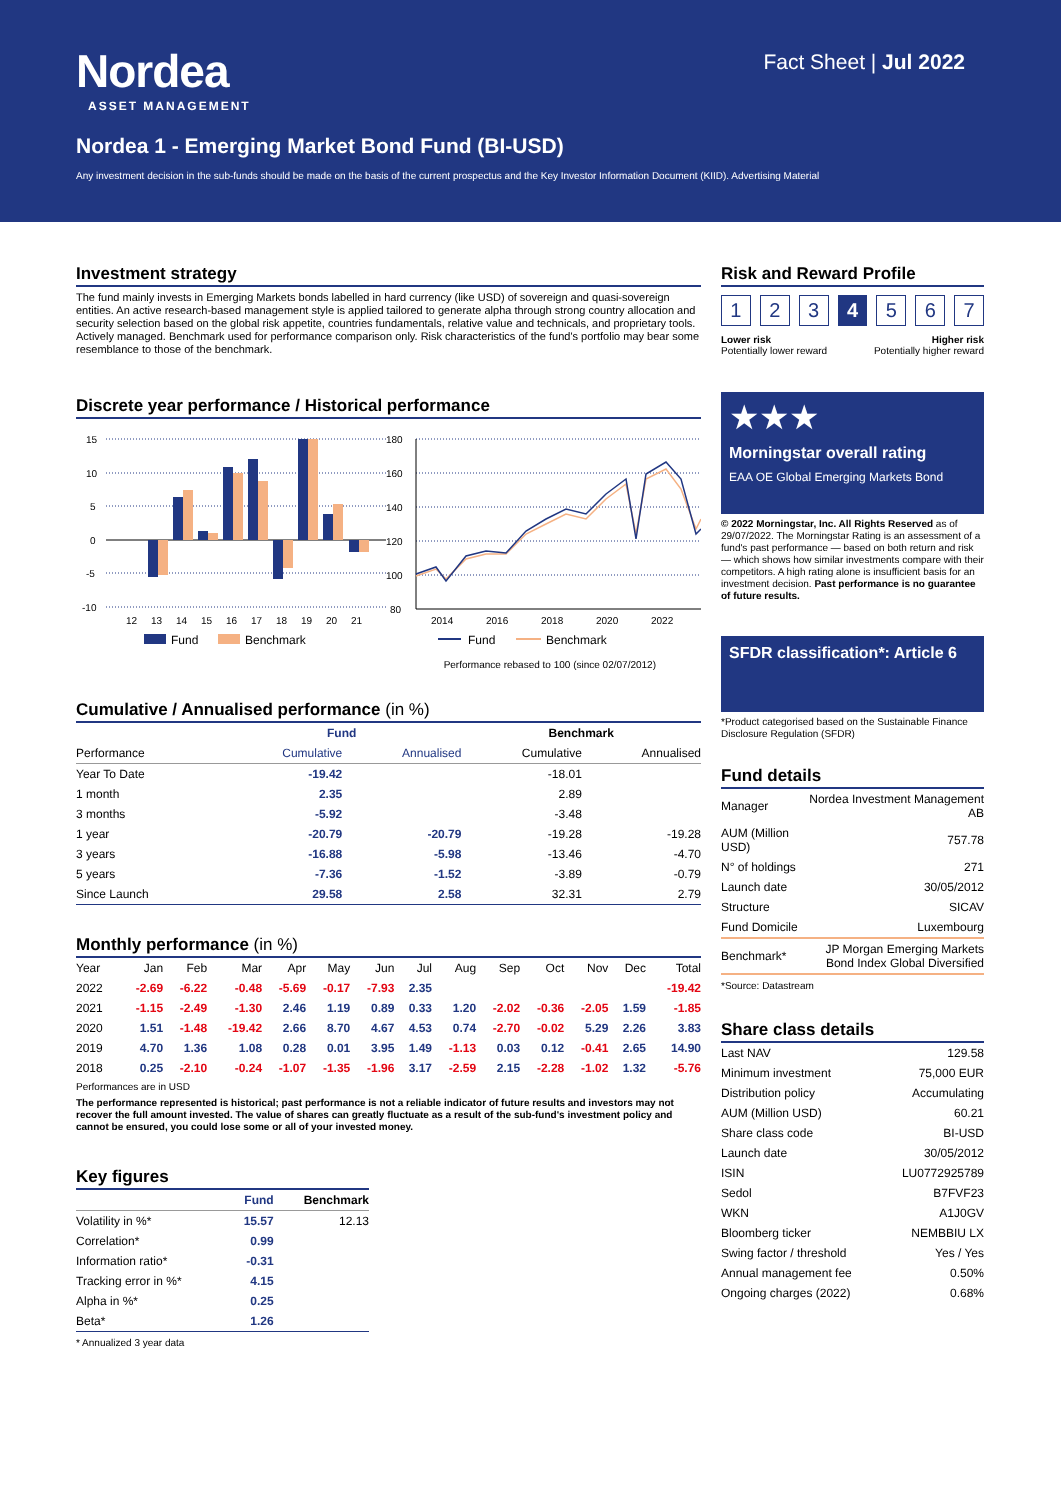Nordea
ASSET MANAGEMENT
Fact Sheet | Jul 2022
Nordea 1 - Emerging Market Bond Fund (BI-USD)
Any investment decision in the sub-funds should be made on the basis of the current prospectus and the Key Investor Information Document (KIID). Advertising Material
Investment strategy
The fund mainly invests in Emerging Markets bonds labelled in hard currency (like USD) of sovereign and quasi-sovereign entities. An active research-based management style is applied tailored to generate alpha through strong country allocation and security selection based on the global risk appetite, countries fundamentals, relative value and technicals, and proprietary tools. Actively managed. Benchmark used for performance comparison only. Risk characteristics of the fund's portfolio may bear some resemblance to those of the benchmark.
Discrete year performance / Historical performance
15
10
5
0
-5
-10
12
13
14
15
16
17
18
19
20
21
Fund
Benchmark
180
160
140
120
100
80
2014
2016
2018
2020
2022
Fund
Benchmark
Performance rebased to 100 (since 02/07/2012)
Cumulative / Annualised performance (in %)
| | Fund | | Benchmark | |
| --- | --- | --- | --- | --- |
| Performance | Cumulative | Annualised | Cumulative | Annualised |
| Year To Date | -19.42 | | -18.01 | |
| 1 month | 2.35 | | 2.89 | |
| 3 months | -5.92 | | -3.48 | |
| 1 year | -20.79 | -20.79 | -19.28 | -19.28 |
| 3 years | -16.88 | -5.98 | -13.46 | -4.70 |
| 5 years | -7.36 | -1.52 | -3.89 | -0.79 |
| Since Launch | 29.58 | 2.58 | 32.31 | 2.79 |
Monthly performance (in %)
| Year | Jan | Feb | Mar | Apr | May | Jun | Jul | Aug | Sep | Oct | Nov | Dec | Total |
| --- | --- | --- | --- | --- | --- | --- | --- | --- | --- | --- | --- | --- | --- |
| 2022 | -2.69 | -6.22 | -0.48 | -5.69 | -0.17 | -7.93 | 2.35 | | | | | | -19.42 |
| 2021 | -1.15 | -2.49 | -1.30 | 2.46 | 1.19 | 0.89 | 0.33 | 1.20 | -2.02 | -0.36 | -2.05 | 1.59 | -1.85 |
| 2020 | 1.51 | -1.48 | -19.42 | 2.66 | 8.70 | 4.67 | 4.53 | 0.74 | -2.70 | -0.02 | 5.29 | 2.26 | 3.83 |
| 2019 | 4.70 | 1.36 | 1.08 | 0.28 | 0.01 | 3.95 | 1.49 | -1.13 | 0.03 | 0.12 | -0.41 | 2.65 | 14.90 |
| 2018 | 0.25 | -2.10 | -0.24 | -1.07 | -1.35 | -1.96 | 3.17 | -2.59 | 2.15 | -2.28 | -1.02 | 1.32 | -5.76 |
Performances are in USD
The performance represented is historical; past performance is not a reliable indicator of future results and investors may not recover the full amount invested. The value of shares can greatly fluctuate as a result of the sub-fund's investment policy and cannot be ensured, you could lose some or all of your invested money.
Key figures
| | Fund | Benchmark |
| --- | --- | --- |
| Volatility in %* | 15.57 | 12.13 |
| Correlation* | 0.99 | |
| Information ratio* | -0.31 | |
| Tracking error in %* | 4.15 | |
| Alpha in %* | 0.25 | |
| Beta* | 1.26 | |
* Annualized 3 year data
Risk and Reward Profile
1 2 3 4 5 6 7
Lower risk
Potentially lower reward
Higher risk
Potentially higher reward
★★★
Morningstar overall rating
EAA OE Global Emerging Markets Bond
© 2022 Morningstar, Inc. All Rights Reserved as of 29/07/2022. The Morningstar Rating is an assessment of a fund's past performance — based on both return and risk — which shows how similar investments compare with their competitors. A high rating alone is insufficient basis for an investment decision. Past performance is no guarantee of future results.
SFDR classification*: Article 6
*Product categorised based on the Sustainable Finance Disclosure Regulation (SFDR)
Fund details
| Manager | Nordea Investment Management AB |
| AUM (Million USD) | 757.78 |
| N° of holdings | 271 |
| Launch date | 30/05/2012 |
| Structure | SICAV |
| Fund Domicile | Luxembourg |
| Benchmark* | JP Morgan Emerging Markets Bond Index Global Diversified |
*Source: Datastream
Share class details
| Last NAV | 129.58 |
| Minimum investment | 75,000 EUR |
| Distribution policy | Accumulating |
| AUM (Million USD) | 60.21 |
| Share class code | BI-USD |
| Launch date | 30/05/2012 |
| ISIN | LU0772925789 |
| Sedol | B7FVF23 |
| WKN | A1J0GV |
| Bloomberg ticker | NEMBBIU LX |
| Swing factor / threshold | Yes / Yes |
| Annual management fee | 0.50% |
| Ongoing charges (2022) | 0.68% |